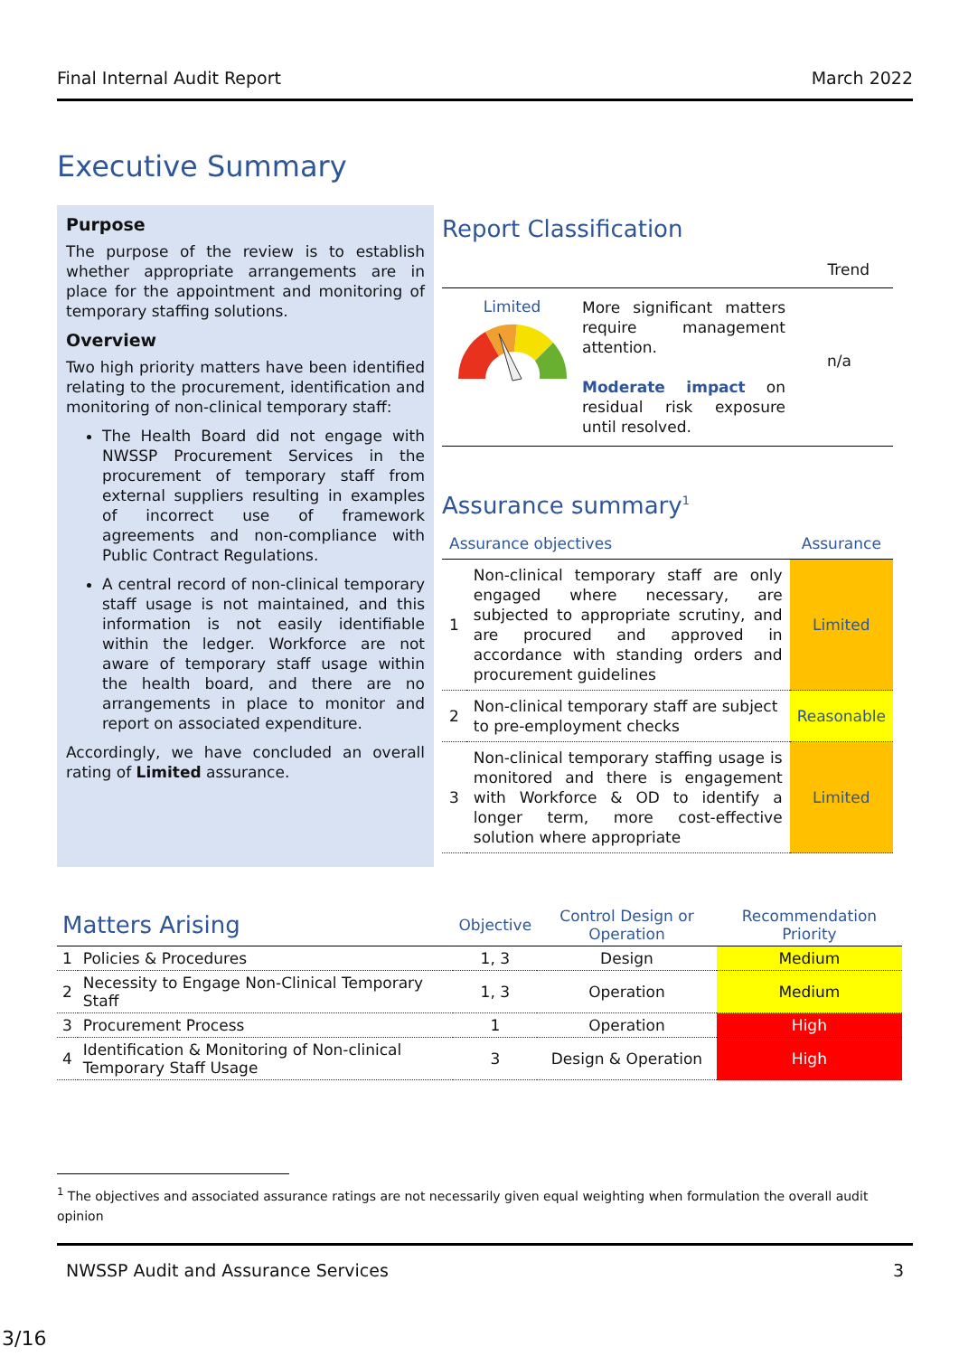Final Internal Audit Report March 2022
Executive Summary
Purpose
The purpose of the review is to establish whether appropriate arrangements are in place for the appointment and monitoring of temporary staffing solutions.
Overview
Two high priority matters have been identified relating to the procurement, identification and monitoring of non-clinical temporary staff:
The Health Board did not engage with NWSSP Procurement Services in the procurement of temporary staff from external suppliers resulting in examples of incorrect use of framework agreements and non-compliance with Public Contract Regulations.
A central record of non-clinical temporary staff usage is not maintained, and this information is not easily identifiable within the ledger. Workforce are not aware of temporary staff usage within the health board, and there are no arrangements in place to monitor and report on associated expenditure.
Accordingly, we have concluded an overall rating of Limited assurance.
Report Classification
Trend
Limited
More significant matters require management attention.
Moderate impact on residual risk exposure until resolved.
n/a
Assurance summary<sup>1</sup>
| Assurance objectives | | Assurance |
| 1 | Non-clinical temporary staff are only engaged where necessary, are subjected to appropriate scrutiny, and are procured and approved in accordance with standing orders and procurement guidelines | Limited |
| 2 | Non-clinical temporary staff are subject to pre-employment checks | Reasonable |
| 3 | Non-clinical temporary staffing usage is monitored and there is engagement with Workforce & OD to identify a longer term, more cost-effective solution where appropriate | Limited |
| Matters Arising | | Objective | Control Design or Operation | Recommendation Priority |
| --- | --- | --- | --- | --- |
| 1 | Policies & Procedures | 1, 3 | Design | Medium |
| 2 | Necessity to Engage Non-Clinical Temporary Staff | 1, 3 | Operation | Medium |
| 3 | Procurement Process | 1 | Operation | High |
| 4 | Identification & Monitoring of Non-clinical Temporary Staff Usage | 3 | Design & Operation | High |
<sup>1</sup> The objectives and associated assurance ratings are not necessarily given equal weighting when formulation the overall audit opinion
NWSSP Audit and Assurance Services 3
3/16